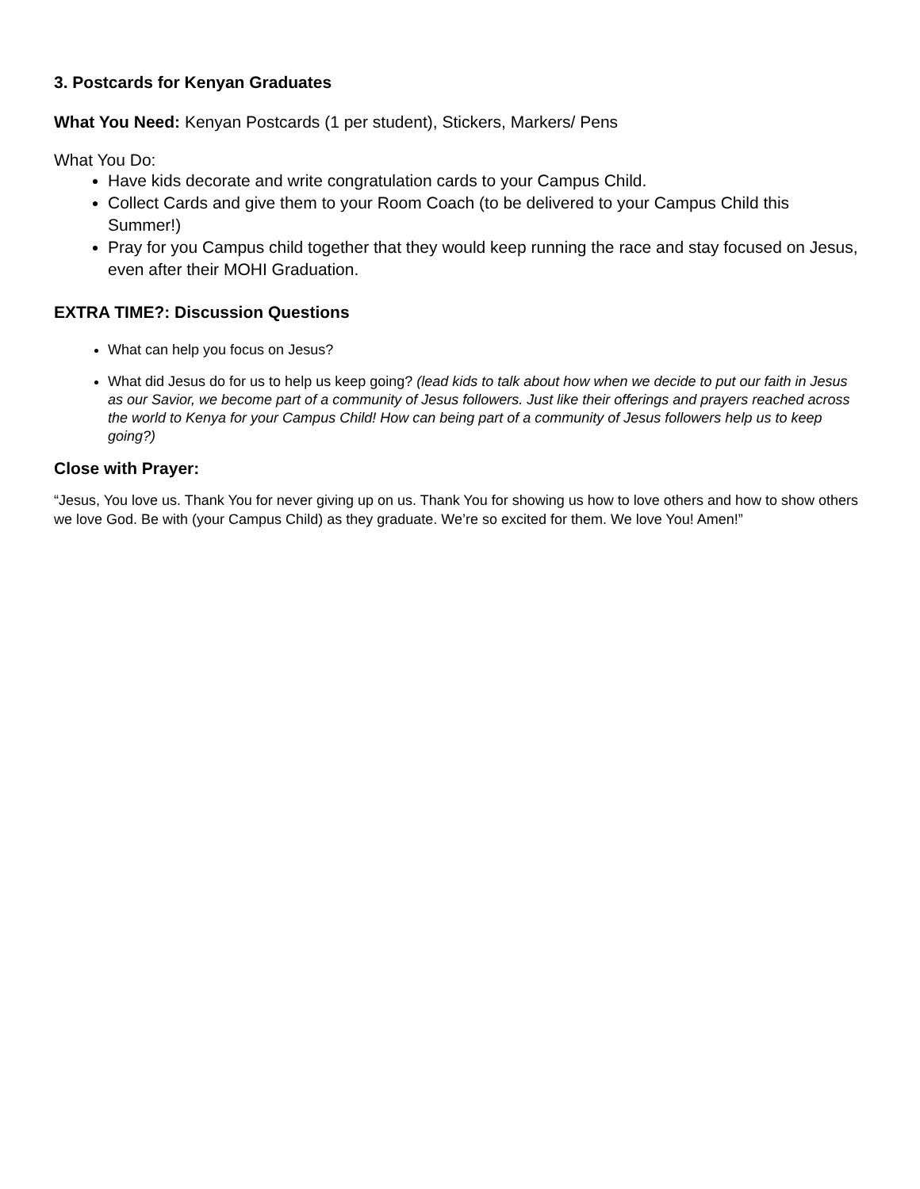3. Postcards for Kenyan Graduates
What You Need: Kenyan Postcards (1 per student), Stickers, Markers/ Pens
What You Do:
Have kids decorate and write congratulation cards to your Campus Child.
Collect Cards and give them to your Room Coach (to be delivered to your Campus Child this Summer!)
Pray for you Campus child together that they would keep running the race and stay focused on Jesus, even after their MOHI Graduation.
EXTRA TIME?: Discussion Questions
What can help you focus on Jesus?
What did Jesus do for us to help us keep going? (lead kids to talk about how when we decide to put our faith in Jesus as our Savior, we become part of a community of Jesus followers. Just like their offerings and prayers reached across the world to Kenya for your Campus Child! How can being part of a community of Jesus followers help us to keep going?)
Close with Prayer:
“Jesus, You love us. Thank You for never giving up on us. Thank You for showing us how to love others and how to show others we love God. Be with (your Campus Child) as they graduate. We’re so excited for them. We love You! Amen!”